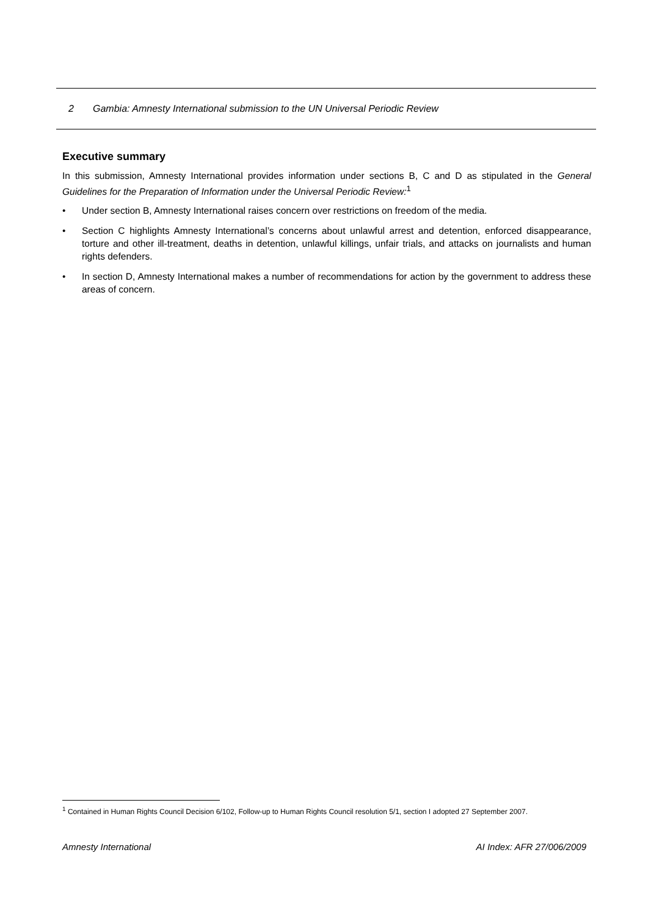2 Gambia: Amnesty International submission to the UN Universal Periodic Review
Executive summary
In this submission, Amnesty International provides information under sections B, C and D as stipulated in the General Guidelines for the Preparation of Information under the Universal Periodic Review:<sup>1</sup>
• Under section B, Amnesty International raises concern over restrictions on freedom of the media.
• Section C highlights Amnesty International’s concerns about unlawful arrest and detention, enforced disappearance, torture and other ill-treatment, deaths in detention, unlawful killings, unfair trials, and attacks on journalists and human rights defenders.
• In section D, Amnesty International makes a number of recommendations for action by the government to address these areas of concern.
<sup>1</sup> Contained in Human Rights Council Decision 6/102, Follow-up to Human Rights Council resolution 5/1, section I adopted 27 September 2007.
Amnesty International AI Index: AFR 27/006/2009